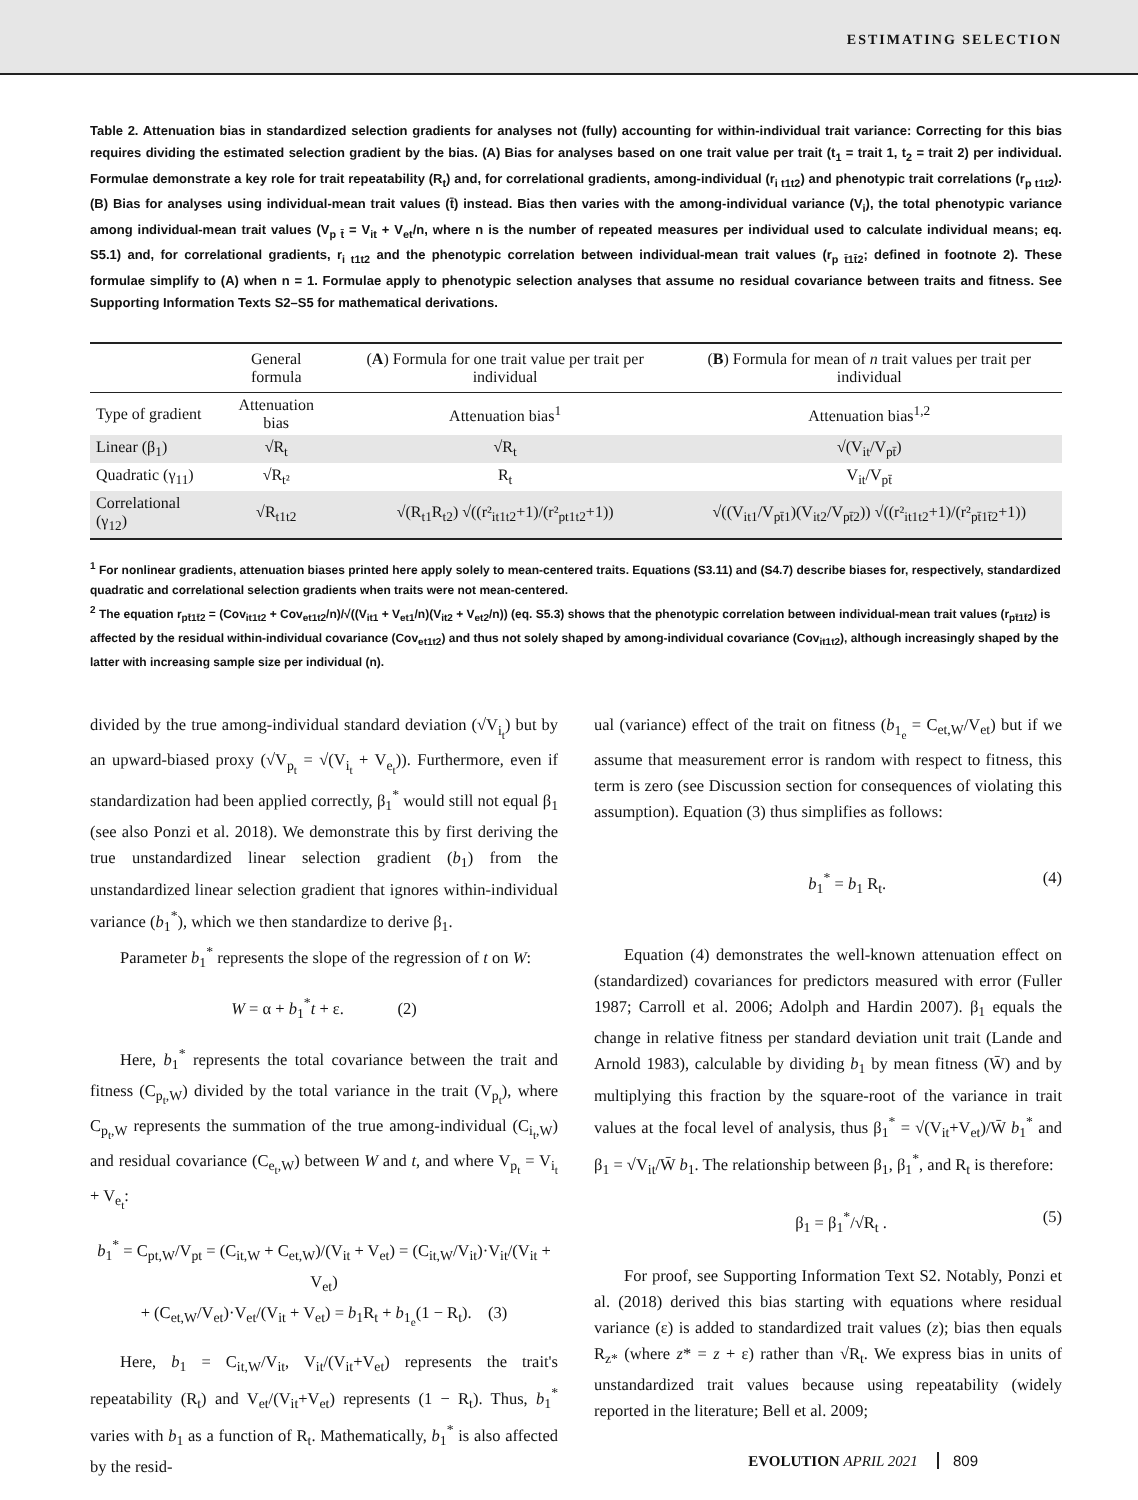ESTIMATING SELECTION
Table 2. Attenuation bias in standardized selection gradients for analyses not (fully) accounting for within-individual trait variance: Correcting for this bias requires dividing the estimated selection gradient by the bias. (A) Bias for analyses based on one trait value per trait (t<sub>1</sub> = trait 1, t<sub>2</sub> = trait 2) per individual. Formulae demonstrate a key role for trait repeatability (R<sub>t</sub>) and, for correlational gradients, among-individual (r<sub>i t1t2</sub>) and phenotypic trait correlations (r<sub>p t1t2</sub>). (B) Bias for analyses using individual-mean trait values (t̄) instead. Bias then varies with the among-individual variance (V<sub>i</sub>), the total phenotypic variance among individual-mean trait values (V<sub>p t̄</sub> = V<sub>it</sub> + V<sub>et</sub>/n, where n is the number of repeated measures per individual used to calculate individual means; eq. S5.1) and, for correlational gradients, r<sub>i t1t2</sub> and the phenotypic correlation between individual-mean trait values (r<sub>p t̄1t̄2</sub>; defined in footnote 2). These formulae simplify to (A) when n = 1. Formulae apply to phenotypic selection analyses that assume no residual covariance between traits and fitness. See Supporting Information Texts S2–S5 for mathematical derivations.
| | General formula | ( A ) Formula for one trait value per trait per individual | ( B ) Formula for mean of n trait values per trait per individual |
| --- | --- | --- | --- |
| Type of gradient | Attenuation bias | Attenuation bias<sup>1</sup> | Attenuation bias<sup>1,2</sup> |
| Linear (β<sub>1</sub>) | √R<sub>t</sub> | √R<sub>t</sub> | √(V<sub>it</sub>/V<sub>pt̄</sub>) |
| Quadratic (γ<sub>11</sub>) | √R<sub>t²</sub> | R<sub>t</sub> | V<sub>it</sub>/V<sub>pt̄</sub> |
| Correlational (γ<sub>12</sub>) | √R<sub>t1t2</sub> | √(R<sub>t1</sub>R<sub>t2</sub>) √((r²<sub>it1t2</sub>+1)/(r²<sub>pt1t2</sub>+1)) | √((V<sub>it1</sub>/V<sub>pt̄1</sub>)(V<sub>it2</sub>/V<sub>pt̄2</sub>)) √((r²<sub>it1t2</sub>+1)/(r²<sub>pt̄1t̄2</sub>+1)) |
<sup>1</sup> For nonlinear gradients, attenuation biases printed here apply solely to mean-centered traits. Equations (S3.11) and (S4.7) describe biases for, respectively, standardized quadratic and correlational selection gradients when traits were not mean-centered.
<sup>2</sup> The equation r<sub>pt̄1t̄2</sub> = (Cov<sub>it1t2</sub> + Cov<sub>et1t2</sub>/n)/√((V<sub>it1</sub> + V<sub>et1</sub>/n)(V<sub>it2</sub> + V<sub>et2</sub>/n)) (eq. S5.3) shows that the phenotypic correlation between individual-mean trait values (r<sub>pt̄1t̄2</sub>) is affected by the residual within-individual covariance (Cov<sub>et1t2</sub>) and thus not solely shaped by among-individual covariance (Cov<sub>it1t2</sub>), although increasingly shaped by the latter with increasing sample size per individual (n).
divided by the true among-individual standard deviation (√V<sub>i<sub>t</sub></sub>) but by an upward-biased proxy (√V<sub>p<sub>t</sub></sub> = √(V<sub>i<sub>t</sub></sub> + V<sub>e<sub>t</sub></sub>)). Furthermore, even if standardization had been applied correctly, β<sub>1</sub><sup>*</sup> would still not equal β<sub>1</sub> (see also Ponzi et al. 2018). We demonstrate this by first deriving the true unstandardized linear selection gradient (b<sub>1</sub>) from the unstandardized linear selection gradient that ignores within-individual variance (b<sub>1</sub><sup>*</sup>), which we then standardize to derive β<sub>1</sub>.
Parameter b<sub>1</sub><sup>*</sup> represents the slope of the regression of t on W:
W = α + b<sub>1</sub><sup>*</sup>t + ε. (2)
Here, b<sub>1</sub><sup>*</sup> represents the total covariance between the trait and fitness (C<sub>p<sub>t</sub>,W</sub>) divided by the total variance in the trait (V<sub>p<sub>t</sub></sub>), where C<sub>p<sub>t</sub>,W</sub> represents the summation of the true among-individual (C<sub>i<sub>t</sub>,W</sub>) and residual covariance (C<sub>e<sub>t</sub>,W</sub>) between W and t, and where V<sub>p<sub>t</sub></sub> = V<sub>i<sub>t</sub></sub> + V<sub>e<sub>t</sub></sub>:
b<sub>1</sub><sup>*</sup> = C<sub>pt,W</sub>/V<sub>pt</sub> = (C<sub>it,W</sub> + C<sub>et,W</sub>)/(V<sub>it</sub> + V<sub>et</sub>) = (C<sub>it,W</sub>/V<sub>it</sub>)·V<sub>it</sub>/(V<sub>it</sub> + V<sub>et</sub>)
+ (C<sub>et,W</sub>/V<sub>et</sub>)·V<sub>et</sub>/(V<sub>it</sub> + V<sub>et</sub>) = b<sub>1</sub>R<sub>t</sub> + b<sub>1<sub>e</sub></sub>(1 − R<sub>t</sub>). (3)
Here, b<sub>1</sub> = C<sub>it,W</sub>/V<sub>it</sub>, V<sub>it</sub>/(V<sub>it</sub>+V<sub>et</sub>) represents the trait's repeatability (R<sub>t</sub>) and V<sub>et</sub>/(V<sub>it</sub>+V<sub>et</sub>) represents (1 − R<sub>t</sub>). Thus, b<sub>1</sub><sup>*</sup> varies with b<sub>1</sub> as a function of R<sub>t</sub>. Mathematically, b<sub>1</sub><sup>*</sup> is also affected by the resid-
ual (variance) effect of the trait on fitness (b<sub>1<sub>e</sub></sub> = C<sub>et,W</sub>/V<sub>et</sub>) but if we assume that measurement error is random with respect to fitness, this term is zero (see Discussion section for consequences of violating this assumption). Equation (3) thus simplifies as follows:
b<sub>1</sub><sup>*</sup> = b<sub>1</sub> R<sub>t</sub>. (4)
Equation (4) demonstrates the well-known attenuation effect on (standardized) covariances for predictors measured with error (Fuller 1987; Carroll et al. 2006; Adolph and Hardin 2007). β<sub>1</sub> equals the change in relative fitness per standard deviation unit trait (Lande and Arnold 1983), calculable by dividing b<sub>1</sub> by mean fitness (W̄) and by multiplying this fraction by the square-root of the variance in trait values at the focal level of analysis, thus β<sub>1</sub><sup>*</sup> = √(V<sub>it</sub>+V<sub>et</sub>)/W̄ b<sub>1</sub><sup>*</sup> and β<sub>1</sub> = √V<sub>it</sub>/W̄ b<sub>1</sub>. The relationship between β<sub>1</sub>, β<sub>1</sub><sup>*</sup>, and R<sub>t</sub> is therefore:
β<sub>1</sub> = β<sub>1</sub><sup>*</sup>/√R<sub>t</sub> . (5)
For proof, see Supporting Information Text S2. Notably, Ponzi et al. (2018) derived this bias starting with equations where residual variance (ε) is added to standardized trait values (z); bias then equals R<sub>z*</sub> (where z* = z + ε) rather than √R<sub>t</sub>. We express bias in units of unstandardized trait values because using repeatability (widely reported in the literature; Bell et al. 2009;
EVOLUTION APRIL 2021 809